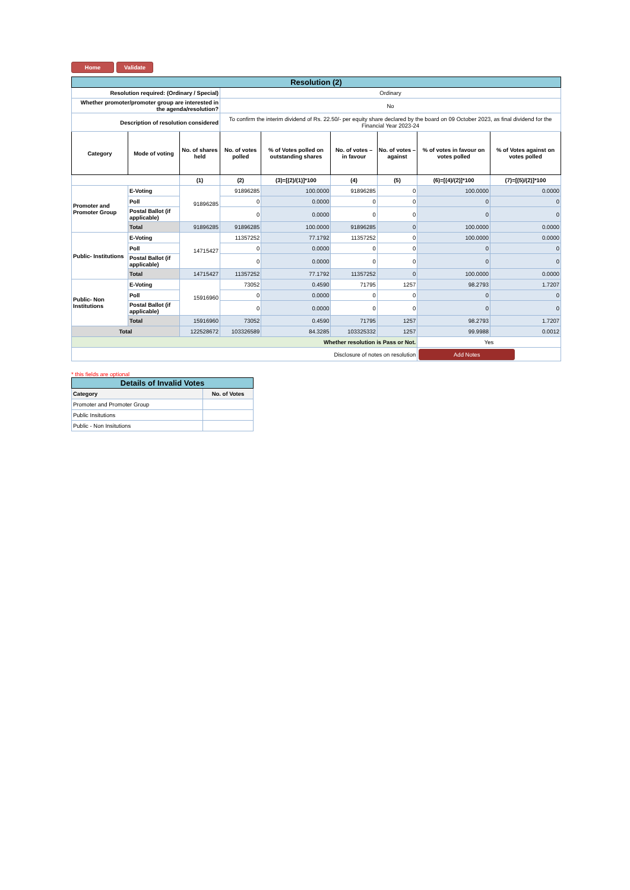Home Validate
| Resolution (2) | | | | | | | | |
| Resolution required: (Ordinary / Special) | | | Ordinary | | | | | |
| Whether promoter/promoter group are interested in the agenda/resolution? | | | No | | | | | |
| Description of resolution considered | | | To confirm the interim dividend of Rs. 22.50/- per equity share declared by the board on 09 October 2023, as final dividend for the Financial Year 2023-24 | | | | | |
| Category | Mode of voting | No. of shares held | No. of votes polled | % of Votes polled on outstanding shares | No. of votes – in favour | No. of votes – against | % of votes in favour on votes polled | % of Votes against on votes polled |
| | | (1) | (2) | (3)=[(2)/(1)]*100 | (4) | (5) | (6)=[(4)/(2)]*100 | (7)=[(5)/(2)]*100 |
| Promoter and Promoter Group | E-Voting | 91896285 | 91896285 | 100.0000 | 91896285 | 0 | 100.0000 | 0.0000 |
| | Poll | | 0 | 0.0000 | 0 | 0 | 0 | 0 |
| | Postal Ballot (if applicable) | | 0 | 0.0000 | 0 | 0 | 0 | 0 |
| | Total | 91896285 | 91896285 | 100.0000 | 91896285 | 0 | 100.0000 | 0.0000 |
| Public- Institutions | E-Voting | 14715427 | 11357252 | 77.1792 | 11357252 | 0 | 100.0000 | 0.0000 |
| | Poll | | 0 | 0.0000 | 0 | 0 | 0 | 0 |
| | Postal Ballot (if applicable) | | 0 | 0.0000 | 0 | 0 | 0 | 0 |
| | Total | 14715427 | 11357252 | 77.1792 | 11357252 | 0 | 100.0000 | 0.0000 |
| Public- Non Institutions | E-Voting | 15916960 | 73052 | 0.4590 | 71795 | 1257 | 98.2793 | 1.7207 |
| | Poll | | 0 | 0.0000 | 0 | 0 | 0 | 0 |
| | Postal Ballot (if applicable) | | 0 | 0.0000 | 0 | 0 | 0 | 0 |
| | Total | 15916960 | 73052 | 0.4590 | 71795 | 1257 | 98.2793 | 1.7207 |
| Total | | 122528672 | 103326589 | 84.3285 | 103325332 | 1257 | 99.9988 | 0.0012 |
| Whether resolution is Pass or Not. | | | | | | | Yes | |
| Disclosure of notes on resolution | | | | | | | Add Notes | |
* this fields are optional
| Details of Invalid Votes | |
| Category | No. of Votes |
| Promoter and Promoter Group | |
| Public Insitutions | |
| Public - Non Insitutions | |